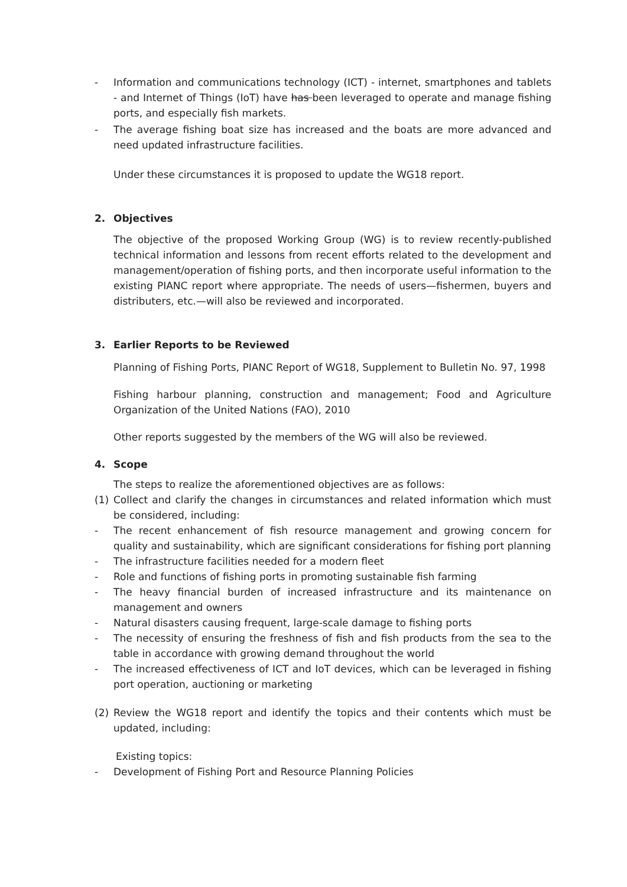- Information and communications technology (ICT) - internet, smartphones and tablets - and Internet of Things (IoT) have has been leveraged to operate and manage fishing ports, and especially fish markets.
- The average fishing boat size has increased and the boats are more advanced and need updated infrastructure facilities.
Under these circumstances it is proposed to update the WG18 report.
2. Objectives
The objective of the proposed Working Group (WG) is to review recently-published technical information and lessons from recent efforts related to the development and management/operation of fishing ports, and then incorporate useful information to the existing PIANC report where appropriate. The needs of users—fishermen, buyers and distributers, etc.—will also be reviewed and incorporated.
3. Earlier Reports to be Reviewed
Planning of Fishing Ports, PIANC Report of WG18, Supplement to Bulletin No. 97, 1998
Fishing harbour planning, construction and management; Food and Agriculture Organization of the United Nations (FAO), 2010
Other reports suggested by the members of the WG will also be reviewed.
4. Scope
The steps to realize the aforementioned objectives are as follows:
(1) Collect and clarify the changes in circumstances and related information which must be considered, including:
- The recent enhancement of fish resource management and growing concern for quality and sustainability, which are significant considerations for fishing port planning
- The infrastructure facilities needed for a modern fleet
- Role and functions of fishing ports in promoting sustainable fish farming
- The heavy financial burden of increased infrastructure and its maintenance on management and owners
- Natural disasters causing frequent, large-scale damage to fishing ports
- The necessity of ensuring the freshness of fish and fish products from the sea to the table in accordance with growing demand throughout the world
- The increased effectiveness of ICT and IoT devices, which can be leveraged in fishing port operation, auctioning or marketing
(2) Review the WG18 report and identify the topics and their contents which must be updated, including:
Existing topics:
- Development of Fishing Port and Resource Planning Policies